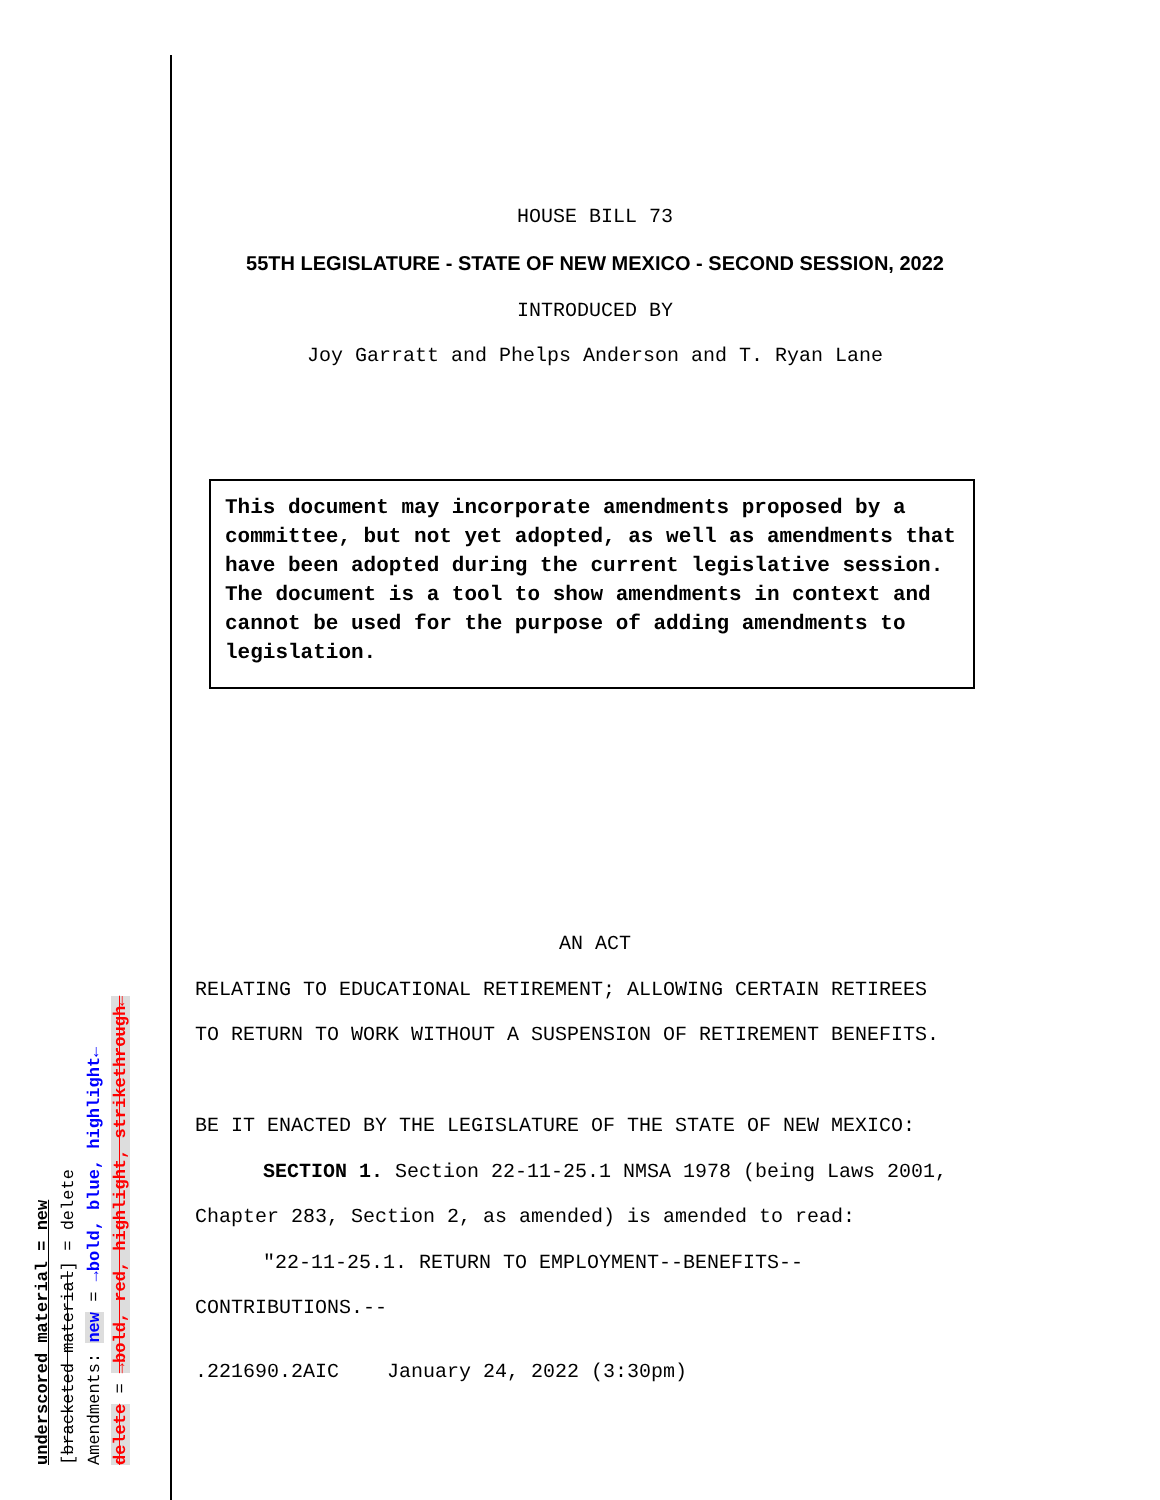underscored material = new
[bracketed material] = delete
Amendments: new = →bold, blue, highlight←
delete = →bold, red, highlight, strikethrough←
HOUSE BILL 73
55TH LEGISLATURE - STATE OF NEW MEXICO - SECOND SESSION, 2022
INTRODUCED BY
Joy Garratt and Phelps Anderson and T. Ryan Lane
This document may incorporate amendments proposed by a committee, but not yet adopted, as well as amendments that have been adopted during the current legislative session. The document is a tool to show amendments in context and cannot be used for the purpose of adding amendments to legislation.
AN ACT
RELATING TO EDUCATIONAL RETIREMENT; ALLOWING CERTAIN RETIREES
TO RETURN TO WORK WITHOUT A SUSPENSION OF RETIREMENT BENEFITS.
BE IT ENACTED BY THE LEGISLATURE OF THE STATE OF NEW MEXICO:
SECTION 1. Section 22-11-25.1 NMSA 1978 (being Laws 2001,
Chapter 283, Section 2, as amended) is amended to read:
"22-11-25.1. RETURN TO EMPLOYMENT--BENEFITS--
CONTRIBUTIONS.--
.221690.2AIC January 24, 2022 (3:30pm)